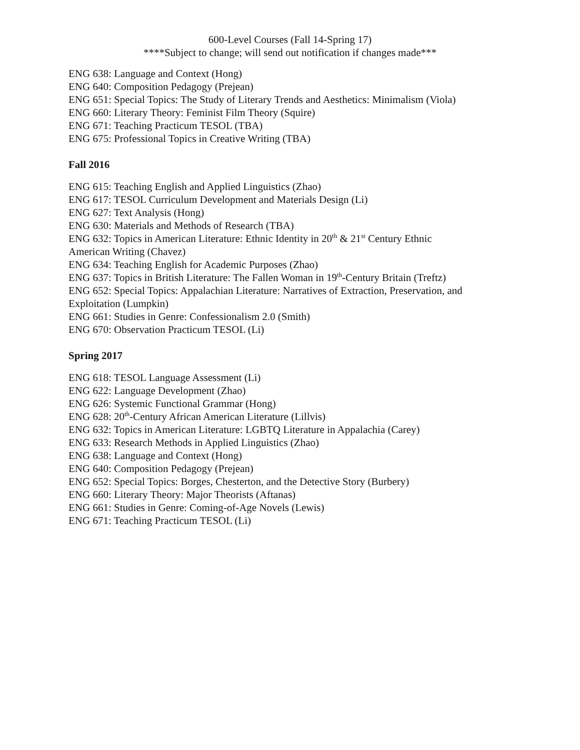600-Level Courses (Fall 14-Spring 17)
****Subject to change; will send out notification if changes made***
ENG 638: Language and Context (Hong)
ENG 640: Composition Pedagogy (Prejean)
ENG 651: Special Topics: The Study of Literary Trends and Aesthetics: Minimalism (Viola)
ENG 660: Literary Theory: Feminist Film Theory (Squire)
ENG 671: Teaching Practicum TESOL (TBA)
ENG 675: Professional Topics in Creative Writing (TBA)
Fall 2016
ENG 615: Teaching English and Applied Linguistics (Zhao)
ENG 617: TESOL Curriculum Development and Materials Design (Li)
ENG 627: Text Analysis (Hong)
ENG 630: Materials and Methods of Research (TBA)
ENG 632: Topics in American Literature: Ethnic Identity in 20<sup>th</sup> & 21<sup>st</sup> Century Ethnic
American Writing (Chavez)
ENG 634: Teaching English for Academic Purposes (Zhao)
ENG 637: Topics in British Literature: The Fallen Woman in 19<sup>th</sup>-Century Britain (Treftz)
ENG 652: Special Topics: Appalachian Literature: Narratives of Extraction, Preservation, and
Exploitation (Lumpkin)
ENG 661: Studies in Genre: Confessionalism 2.0 (Smith)
ENG 670: Observation Practicum TESOL (Li)
Spring 2017
ENG 618: TESOL Language Assessment (Li)
ENG 622: Language Development (Zhao)
ENG 626: Systemic Functional Grammar (Hong)
ENG 628: 20<sup>th</sup>-Century African American Literature (Lillvis)
ENG 632: Topics in American Literature: LGBTQ Literature in Appalachia (Carey)
ENG 633: Research Methods in Applied Linguistics (Zhao)
ENG 638: Language and Context (Hong)
ENG 640: Composition Pedagogy (Prejean)
ENG 652: Special Topics: Borges, Chesterton, and the Detective Story (Burbery)
ENG 660: Literary Theory: Major Theorists (Aftanas)
ENG 661: Studies in Genre: Coming-of-Age Novels (Lewis)
ENG 671: Teaching Practicum TESOL (Li)